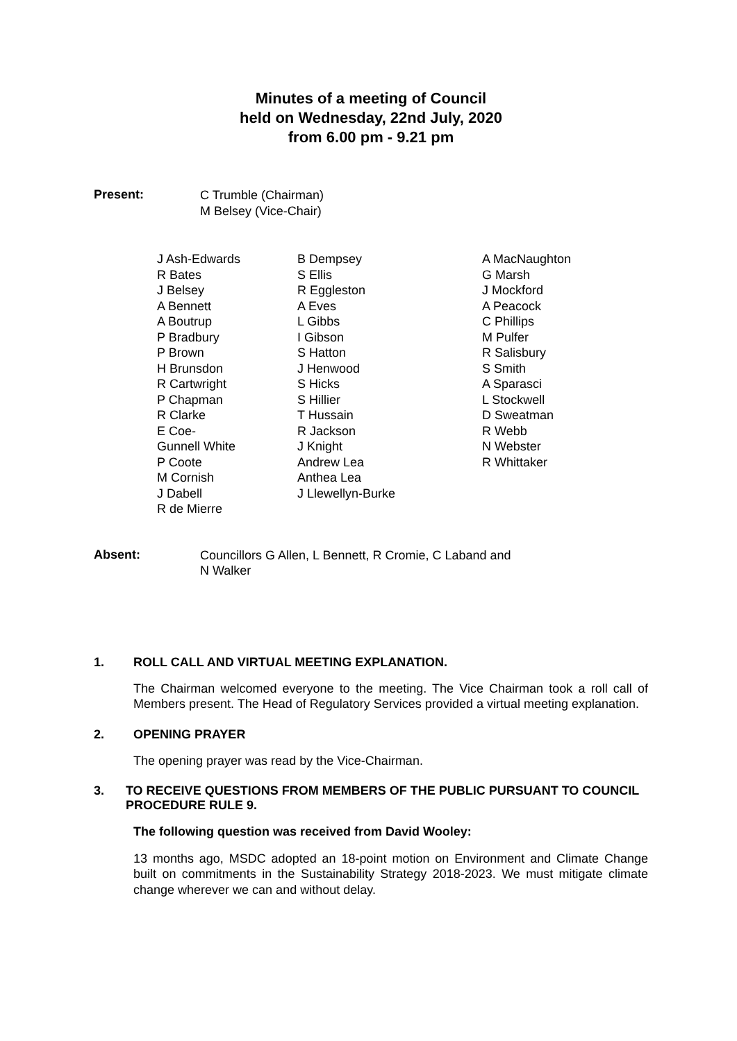Minutes of a meeting of Council
held on Wednesday, 22nd July, 2020
from 6.00 pm - 9.21 pm
Present:
C Trumble (Chairman)
M Belsey (Vice-Chair)
J Ash-Edwards
R Bates
J Belsey
A Bennett
A Boutrup
P Bradbury
P Brown
H Brunsdon
R Cartwright
P Chapman
R Clarke
E Coe-
Gunnell White
P Coote
M Cornish
J Dabell
R de Mierre
B Dempsey
S Ellis
R Eggleston
A Eves
L Gibbs
I Gibson
S Hatton
J Henwood
S Hicks
S Hillier
T Hussain
R Jackson
J Knight
Andrew Lea
Anthea Lea
J Llewellyn-Burke
A MacNaughton
G Marsh
J Mockford
A Peacock
C Phillips
M Pulfer
R Salisbury
S Smith
A Sparasci
L Stockwell
D Sweatman
R Webb
N Webster
R Whittaker
Absent:
Councillors G Allen, L Bennett, R Cromie, C Laband and
N Walker
1. ROLL CALL AND VIRTUAL MEETING EXPLANATION.
The Chairman welcomed everyone to the meeting. The Vice Chairman took a roll call of Members present. The Head of Regulatory Services provided a virtual meeting explanation.
2. OPENING PRAYER
The opening prayer was read by the Vice-Chairman.
3. TO RECEIVE QUESTIONS FROM MEMBERS OF THE PUBLIC PURSUANT TO COUNCIL PROCEDURE RULE 9.
The following question was received from David Wooley:
13 months ago, MSDC adopted an 18-point motion on Environment and Climate Change built on commitments in the Sustainability Strategy 2018-2023. We must mitigate climate change wherever we can and without delay.